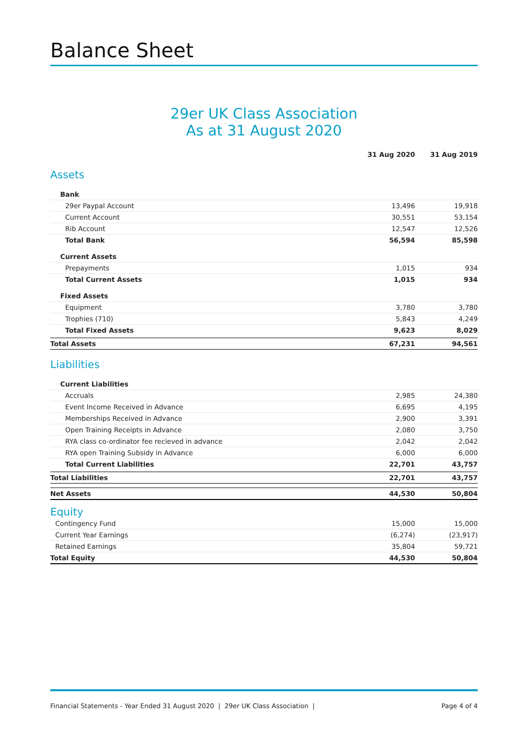Balance Sheet
29er UK Class Association
As at 31 August 2020
| | 31 Aug 2020 | 31 Aug 2019 |
| Assets | | |
| Bank | | |
| 29er Paypal Account | 13,496 | 19,918 |
| Current Account | 30,551 | 53,154 |
| Rib Account | 12,547 | 12,526 |
| Total Bank | 56,594 | 85,598 |
| Current Assets | | |
| Prepayments | 1,015 | 934 |
| Total Current Assets | 1,015 | 934 |
| Fixed Assets | | |
| Equipment | 3,780 | 3,780 |
| Trophies (710) | 5,843 | 4,249 |
| Total Fixed Assets | 9,623 | 8,029 |
| Total Assets | 67,231 | 94,561 |
| Liabilities | | |
| Current Liabilities | | |
| Accruals | 2,985 | 24,380 |
| Event Income Received in Advance | 6,695 | 4,195 |
| Memberships Received in Advance | 2,900 | 3,391 |
| Open Training Receipts in Advance | 2,080 | 3,750 |
| RYA class co-ordinator fee recieved in advance | 2,042 | 2,042 |
| RYA open Training Subsidy in Advance | 6,000 | 6,000 |
| Total Current Liabilities | 22,701 | 43,757 |
| Total Liabilities | 22,701 | 43,757 |
| Net Assets | 44,530 | 50,804 |
| Equity | | |
| Contingency Fund | 15,000 | 15,000 |
| Current Year Earnings | (6,274) | (23,917) |
| Retained Earnings | 35,804 | 59,721 |
| Total Equity | 44,530 | 50,804 |
Financial Statements - Year Ended 31 August 2020 | 29er UK Class Association | Page 4 of 4